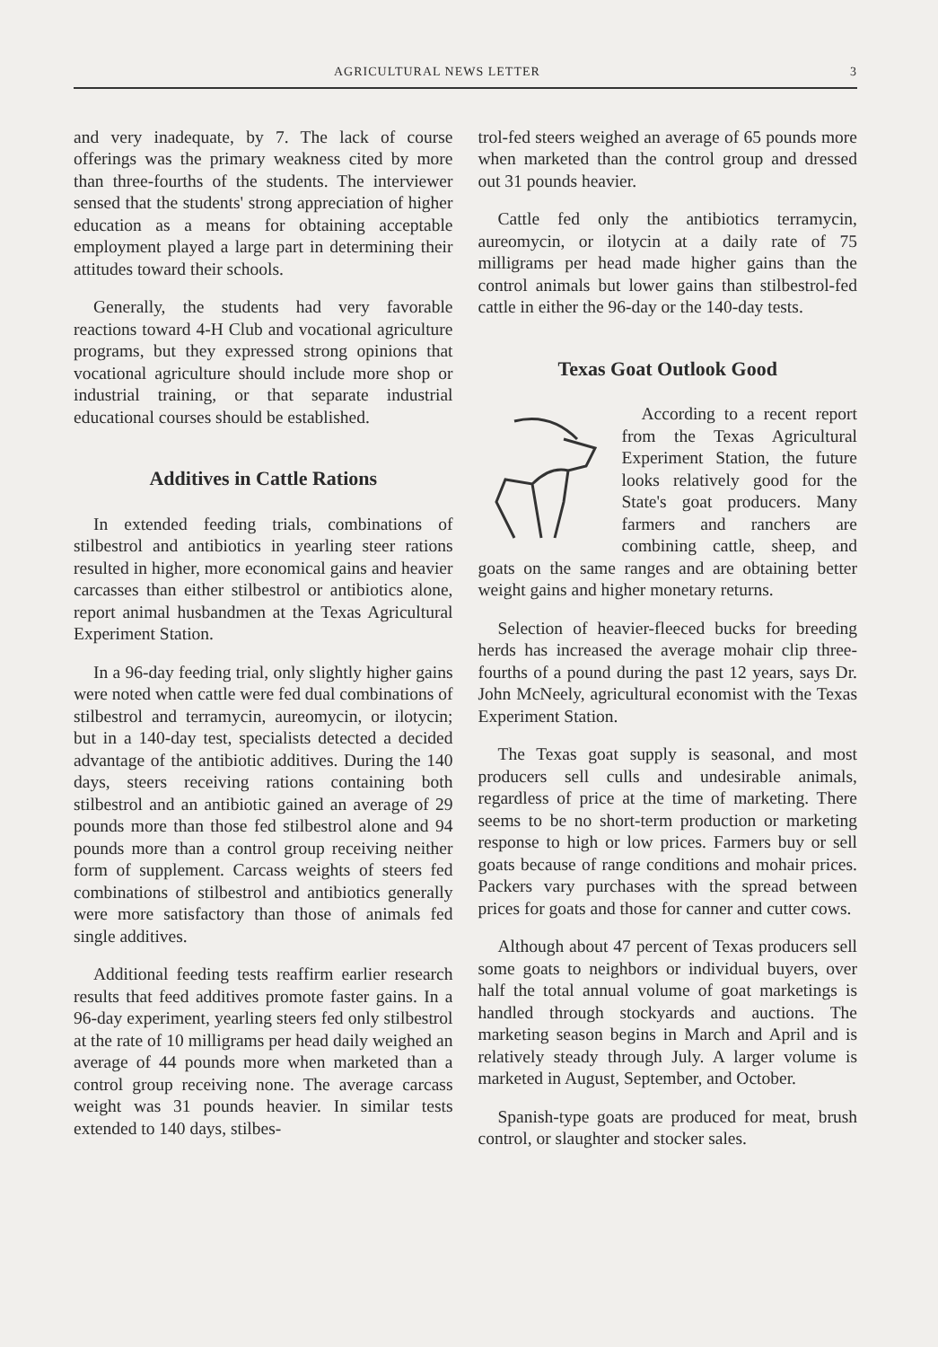AGRICULTURAL NEWS LETTER 3
and very inadequate, by 7. The lack of course offerings was the primary weakness cited by more than three-fourths of the students. The interviewer sensed that the students' strong appreciation of higher education as a means for obtaining acceptable employment played a large part in determining their attitudes toward their schools.
Generally, the students had very favorable reactions toward 4-H Club and vocational agriculture programs, but they expressed strong opinions that vocational agriculture should include more shop or industrial training, or that separate industrial educational courses should be established.
Additives in Cattle Rations
In extended feeding trials, combinations of stilbestrol and antibiotics in yearling steer rations resulted in higher, more economical gains and heavier carcasses than either stilbestrol or antibiotics alone, report animal husbandmen at the Texas Agricultural Experiment Station.
In a 96-day feeding trial, only slightly higher gains were noted when cattle were fed dual combinations of stilbestrol and terramycin, aureomycin, or ilotycin; but in a 140-day test, specialists detected a decided advantage of the antibiotic additives. During the 140 days, steers receiving rations containing both stilbestrol and an antibiotic gained an average of 29 pounds more than those fed stilbestrol alone and 94 pounds more than a control group receiving neither form of supplement. Carcass weights of steers fed combinations of stilbestrol and antibiotics generally were more satisfactory than those of animals fed single additives.
Additional feeding tests reaffirm earlier research results that feed additives promote faster gains. In a 96-day experiment, yearling steers fed only stilbestrol at the rate of 10 milligrams per head daily weighed an average of 44 pounds more when marketed than a control group receiving none. The average carcass weight was 31 pounds heavier. In similar tests extended to 140 days, stilbes-
trol-fed steers weighed an average of 65 pounds more when marketed than the control group and dressed out 31 pounds heavier.
Cattle fed only the antibiotics terramycin, aureomycin, or ilotycin at a daily rate of 75 milligrams per head made higher gains than the control animals but lower gains than stilbestrol-fed cattle in either the 96-day or the 140-day tests.
Texas Goat Outlook Good
According to a recent report from the Texas Agricultural Experiment Station, the future looks relatively good for the State's goat producers. Many farmers and ranchers are combining cattle, sheep, and goats on the same ranges and are obtaining better weight gains and higher monetary returns.
Selection of heavier-fleeced bucks for breeding herds has increased the average mohair clip three-fourths of a pound during the past 12 years, says Dr. John McNeely, agricultural economist with the Texas Experiment Station.
The Texas goat supply is seasonal, and most producers sell culls and undesirable animals, regardless of price at the time of marketing. There seems to be no short-term production or marketing response to high or low prices. Farmers buy or sell goats because of range conditions and mohair prices. Packers vary purchases with the spread between prices for goats and those for canner and cutter cows.
Although about 47 percent of Texas producers sell some goats to neighbors or individual buyers, over half the total annual volume of goat marketings is handled through stockyards and auctions. The marketing season begins in March and April and is relatively steady through July. A larger volume is marketed in August, September, and October.
Spanish-type goats are produced for meat, brush control, or slaughter and stocker sales.